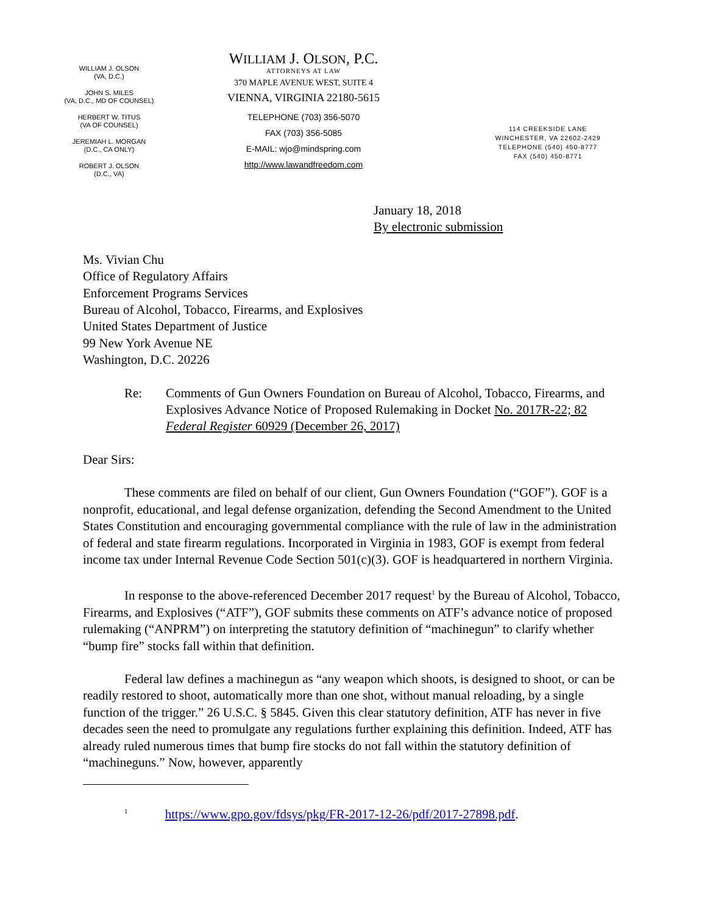WILLIAM J. OLSON
(VA, D.C.)
JOHN S. MILES
(VA, D.C., MD OF COUNSEL)
HERBERT W. TITUS
(VA OF COUNSEL)
JEREMIAH L. MORGAN
(D.C., CA ONLY)
ROBERT J. OLSON
(D.C., VA)
WILLIAM J. OLSON, P.C.
ATTORNEYS AT LAW
370 MAPLE AVENUE WEST, SUITE 4
VIENNA, VIRGINIA 22180-5615
TELEPHONE (703) 356-5070
FAX (703) 356-5085
E-MAIL: wjo@mindspring.com
http://www.lawandfreedom.com
114 CREEKSIDE LANE
WINCHESTER, VA 22602-2429
TELEPHONE (540) 450-8777
FAX (540) 450-8771
January 18, 2018
By electronic submission
Ms. Vivian Chu
Office of Regulatory Affairs
Enforcement Programs Services
Bureau of Alcohol, Tobacco, Firearms, and Explosives
United States Department of Justice
99 New York Avenue NE
Washington, D.C. 20226
Re: Comments of Gun Owners Foundation on Bureau of Alcohol, Tobacco, Firearms, and Explosives Advance Notice of Proposed Rulemaking in Docket No. 2017R-22; 82 Federal Register 60929 (December 26, 2017)
Dear Sirs:
These comments are filed on behalf of our client, Gun Owners Foundation (“GOF”). GOF is a nonprofit, educational, and legal defense organization, defending the Second Amendment to the United States Constitution and encouraging governmental compliance with the rule of law in the administration of federal and state firearm regulations. Incorporated in Virginia in 1983, GOF is exempt from federal income tax under Internal Revenue Code Section 501(c)(3). GOF is headquartered in northern Virginia.
In response to the above-referenced December 2017 request<sup>1</sup> by the Bureau of Alcohol, Tobacco, Firearms, and Explosives (“ATF”), GOF submits these comments on ATF’s advance notice of proposed rulemaking (“ANPRM”) on interpreting the statutory definition of “machinegun” to clarify whether “bump fire” stocks fall within that definition.
Federal law defines a machinegun as “any weapon which shoots, is designed to shoot, or can be readily restored to shoot, automatically more than one shot, without manual reloading, by a single function of the trigger.” 26 U.S.C. § 5845. Given this clear statutory definition, ATF has never in five decades seen the need to promulgate any regulations further explaining this definition. Indeed, ATF has already ruled numerous times that bump fire stocks do not fall within the statutory definition of “machineguns.” Now, however, apparently
<sup>1</sup> https://www.gpo.gov/fdsys/pkg/FR-2017-12-26/pdf/2017-27898.pdf.